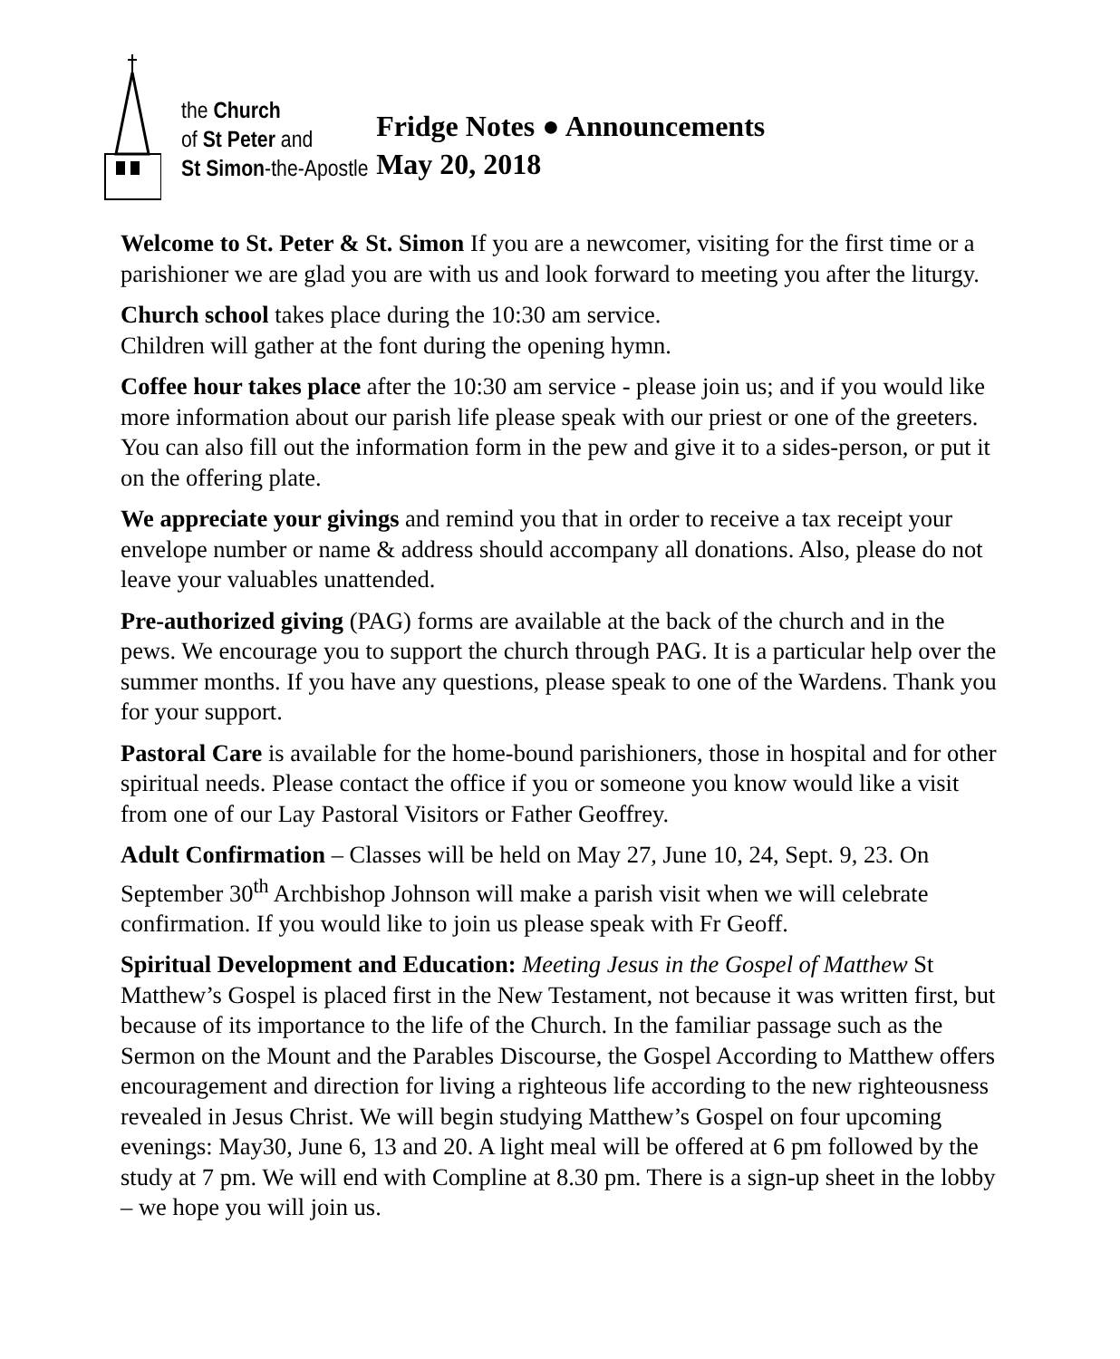the Church
of St Peter and
St Simon-the-Apostle
Fridge Notes ● Announcements
May 20, 2018
Welcome to St. Peter & St. Simon If you are a newcomer, visiting for the first time or a parishioner we are glad you are with us and look forward to meeting you after the liturgy.
Church school takes place during the 10:30 am service.
Children will gather at the font during the opening hymn.
Coffee hour takes place after the 10:30 am service - please join us; and if you would like more information about our parish life please speak with our priest or one of the greeters. You can also fill out the information form in the pew and give it to a sides-person, or put it on the offering plate.
We appreciate your givings and remind you that in order to receive a tax receipt your envelope number or name & address should accompany all donations. Also, please do not leave your valuables unattended.
Pre-authorized giving (PAG) forms are available at the back of the church and in the pews. We encourage you to support the church through PAG. It is a particular help over the summer months. If you have any questions, please speak to one of the Wardens. Thank you for your support.
Pastoral Care is available for the home-bound parishioners, those in hospital and for other spiritual needs. Please contact the office if you or someone you know would like a visit from one of our Lay Pastoral Visitors or Father Geoffrey.
Adult Confirmation – Classes will be held on May 27, June 10, 24, Sept. 9, 23. On September 30<sup>th</sup> Archbishop Johnson will make a parish visit when we will celebrate confirmation. If you would like to join us please speak with Fr Geoff.
Spiritual Development and Education: Meeting Jesus in the Gospel of Matthew St Matthew’s Gospel is placed first in the New Testament, not because it was written first, but because of its importance to the life of the Church. In the familiar passage such as the Sermon on the Mount and the Parables Discourse, the Gospel According to Matthew offers encouragement and direction for living a righteous life according to the new righteousness revealed in Jesus Christ. We will begin studying Matthew’s Gospel on four upcoming evenings: May30, June 6, 13 and 20. A light meal will be offered at 6 pm followed by the study at 7 pm. We will end with Compline at 8.30 pm. There is a sign-up sheet in the lobby – we hope you will join us.